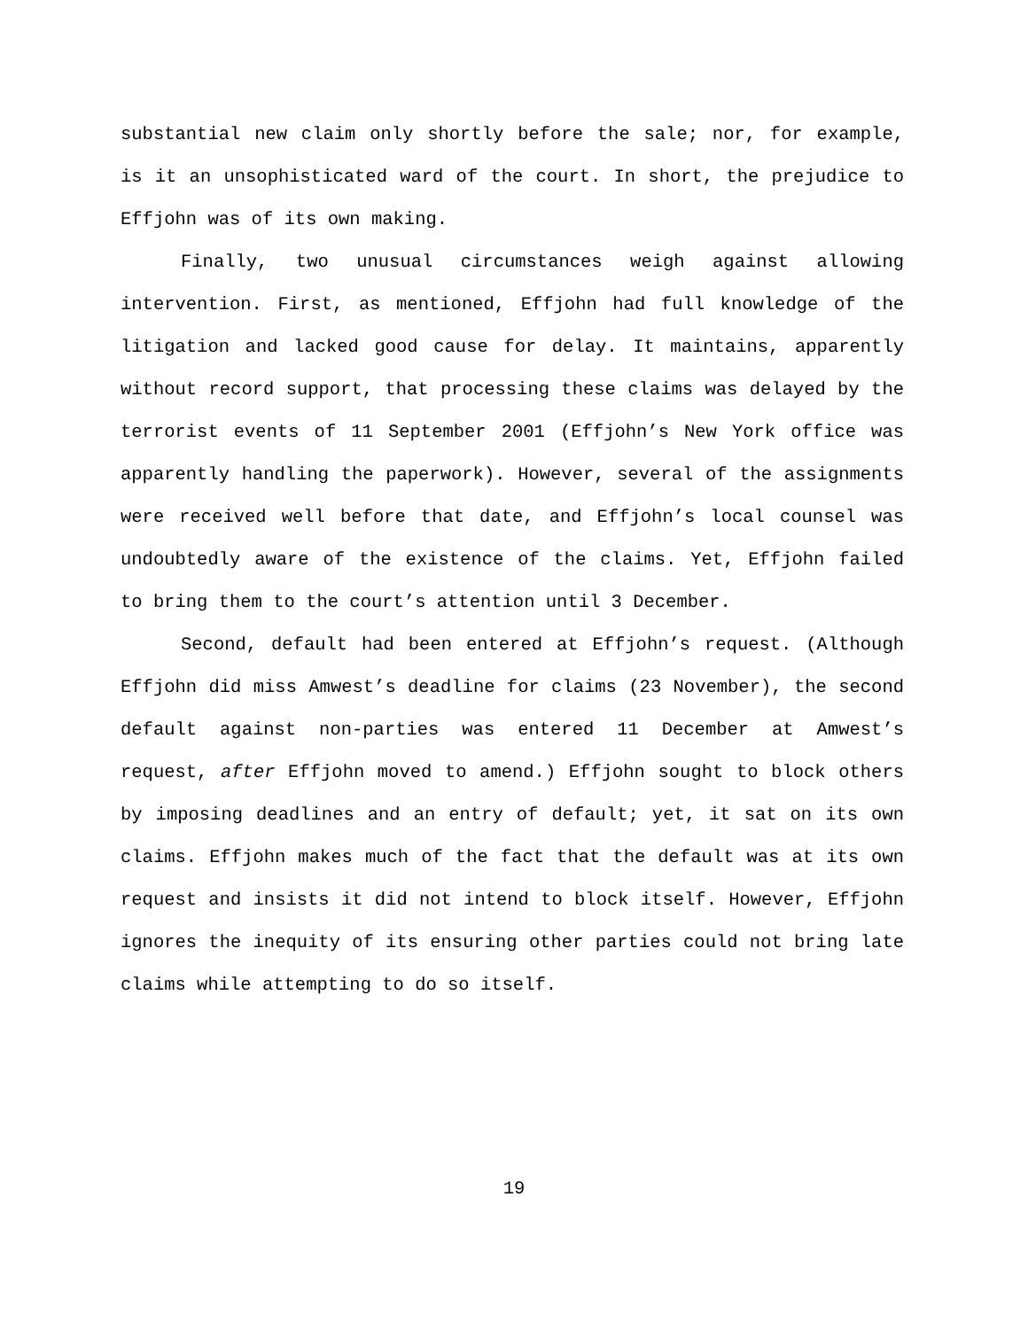substantial new claim only shortly before the sale; nor, for example, is it an unsophisticated ward of the court. In short, the prejudice to Effjohn was of its own making.
Finally, two unusual circumstances weigh against allowing intervention. First, as mentioned, Effjohn had full knowledge of the litigation and lacked good cause for delay. It maintains, apparently without record support, that processing these claims was delayed by the terrorist events of 11 September 2001 (Effjohn’s New York office was apparently handling the paperwork). However, several of the assignments were received well before that date, and Effjohn’s local counsel was undoubtedly aware of the existence of the claims. Yet, Effjohn failed to bring them to the court’s attention until 3 December.
Second, default had been entered at Effjohn’s request. (Although Effjohn did miss Amwest’s deadline for claims (23 November), the second default against non-parties was entered 11 December at Amwest’s request, after Effjohn moved to amend.) Effjohn sought to block others by imposing deadlines and an entry of default; yet, it sat on its own claims. Effjohn makes much of the fact that the default was at its own request and insists it did not intend to block itself. However, Effjohn ignores the inequity of its ensuring other parties could not bring late claims while attempting to do so itself.
19